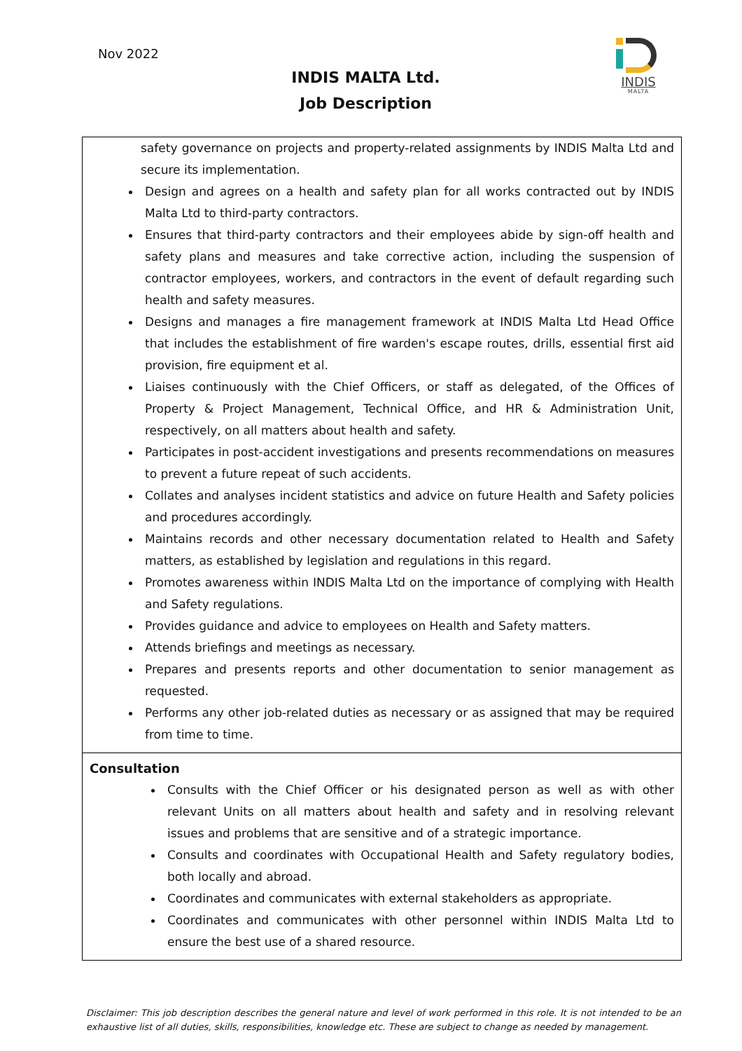Nov 2022
INDIS MALTA Ltd.
Job Description
INDIS
MALTA
| safety governance on projects and property-related assignments by INDIS Malta Ltd and secure its implementation. Design and agrees on a health and safety plan for all works contracted out by INDIS Malta Ltd to third-party contractors. Ensures that third-party contractors and their employees abide by sign-off health and safety plans and measures and take corrective action, including the suspension of contractor employees, workers, and contractors in the event of default regarding such health and safety measures. Designs and manages a fire management framework at INDIS Malta Ltd Head Office that includes the establishment of fire warden's escape routes, drills, essential first aid provision, fire equipment et al. Liaises continuously with the Chief Officers, or staff as delegated, of the Offices of Property & Project Management, Technical Office, and HR & Administration Unit, respectively, on all matters about health and safety. Participates in post-accident investigations and presents recommendations on measures to prevent a future repeat of such accidents. Collates and analyses incident statistics and advice on future Health and Safety policies and procedures accordingly. Maintains records and other necessary documentation related to Health and Safety matters, as established by legislation and regulations in this regard. Promotes awareness within INDIS Malta Ltd on the importance of complying with Health and Safety regulations. Provides guidance and advice to employees on Health and Safety matters. Attends briefings and meetings as necessary. Prepares and presents reports and other documentation to senior management as requested. Performs any other job-related duties as necessary or as assigned that may be required from time to time. |
| Consultation Consults with the Chief Officer or his designated person as well as with other relevant Units on all matters about health and safety and in resolving relevant issues and problems that are sensitive and of a strategic importance. Consults and coordinates with Occupational Health and Safety regulatory bodies, both locally and abroad. Coordinates and communicates with external stakeholders as appropriate. Coordinates and communicates with other personnel within INDIS Malta Ltd to ensure the best use of a shared resource. |
Disclaimer: This job description describes the general nature and level of work performed in this role. It is not intended to be an exhaustive list of all duties, skills, responsibilities, knowledge etc. These are subject to change as needed by management.